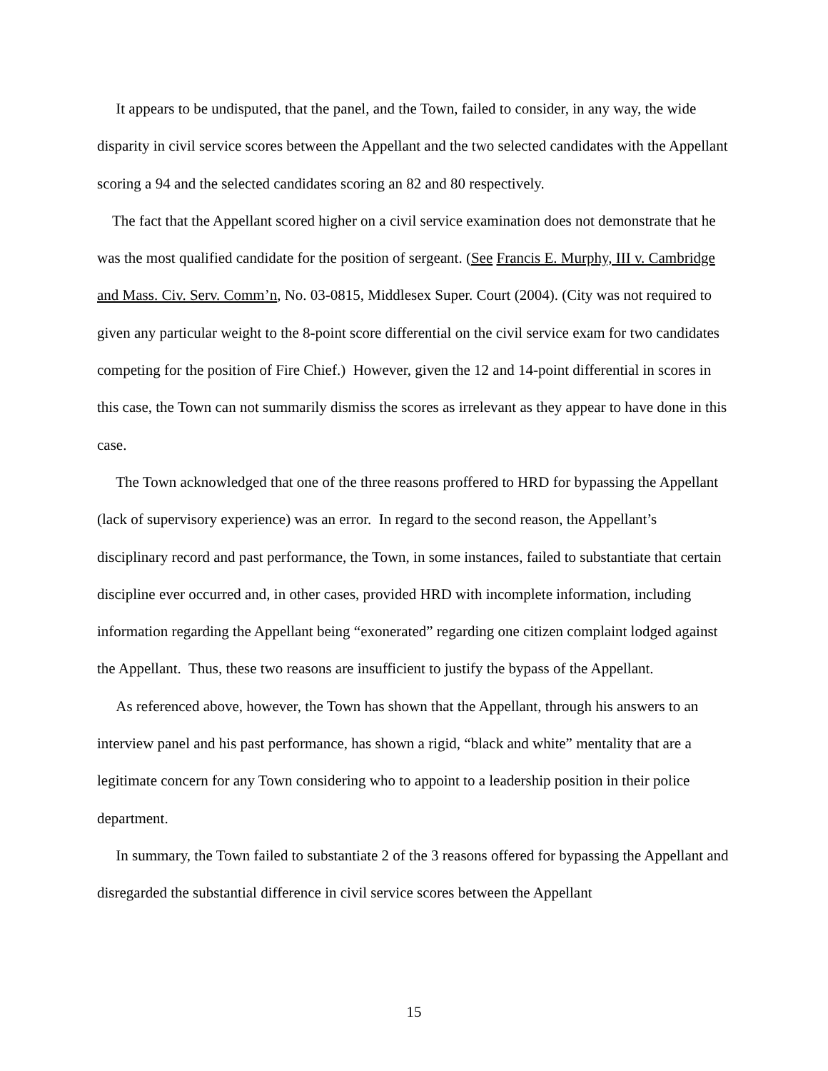It appears to be undisputed, that the panel, and the Town, failed to consider, in any way, the wide disparity in civil service scores between the Appellant and the two selected candidates with the Appellant scoring a 94 and the selected candidates scoring an 82 and 80 respectively.
The fact that the Appellant scored higher on a civil service examination does not demonstrate that he was the most qualified candidate for the position of sergeant. (See Francis E. Murphy, III v. Cambridge and Mass. Civ. Serv. Comm’n, No. 03-0815, Middlesex Super. Court (2004). (City was not required to given any particular weight to the 8-point score differential on the civil service exam for two candidates competing for the position of Fire Chief.) However, given the 12 and 14-point differential in scores in this case, the Town can not summarily dismiss the scores as irrelevant as they appear to have done in this case.
The Town acknowledged that one of the three reasons proffered to HRD for bypassing the Appellant (lack of supervisory experience) was an error. In regard to the second reason, the Appellant’s disciplinary record and past performance, the Town, in some instances, failed to substantiate that certain discipline ever occurred and, in other cases, provided HRD with incomplete information, including information regarding the Appellant being “exonerated” regarding one citizen complaint lodged against the Appellant. Thus, these two reasons are insufficient to justify the bypass of the Appellant.
As referenced above, however, the Town has shown that the Appellant, through his answers to an interview panel and his past performance, has shown a rigid, “black and white” mentality that are a legitimate concern for any Town considering who to appoint to a leadership position in their police department.
In summary, the Town failed to substantiate 2 of the 3 reasons offered for bypassing the Appellant and disregarded the substantial difference in civil service scores between the Appellant
15